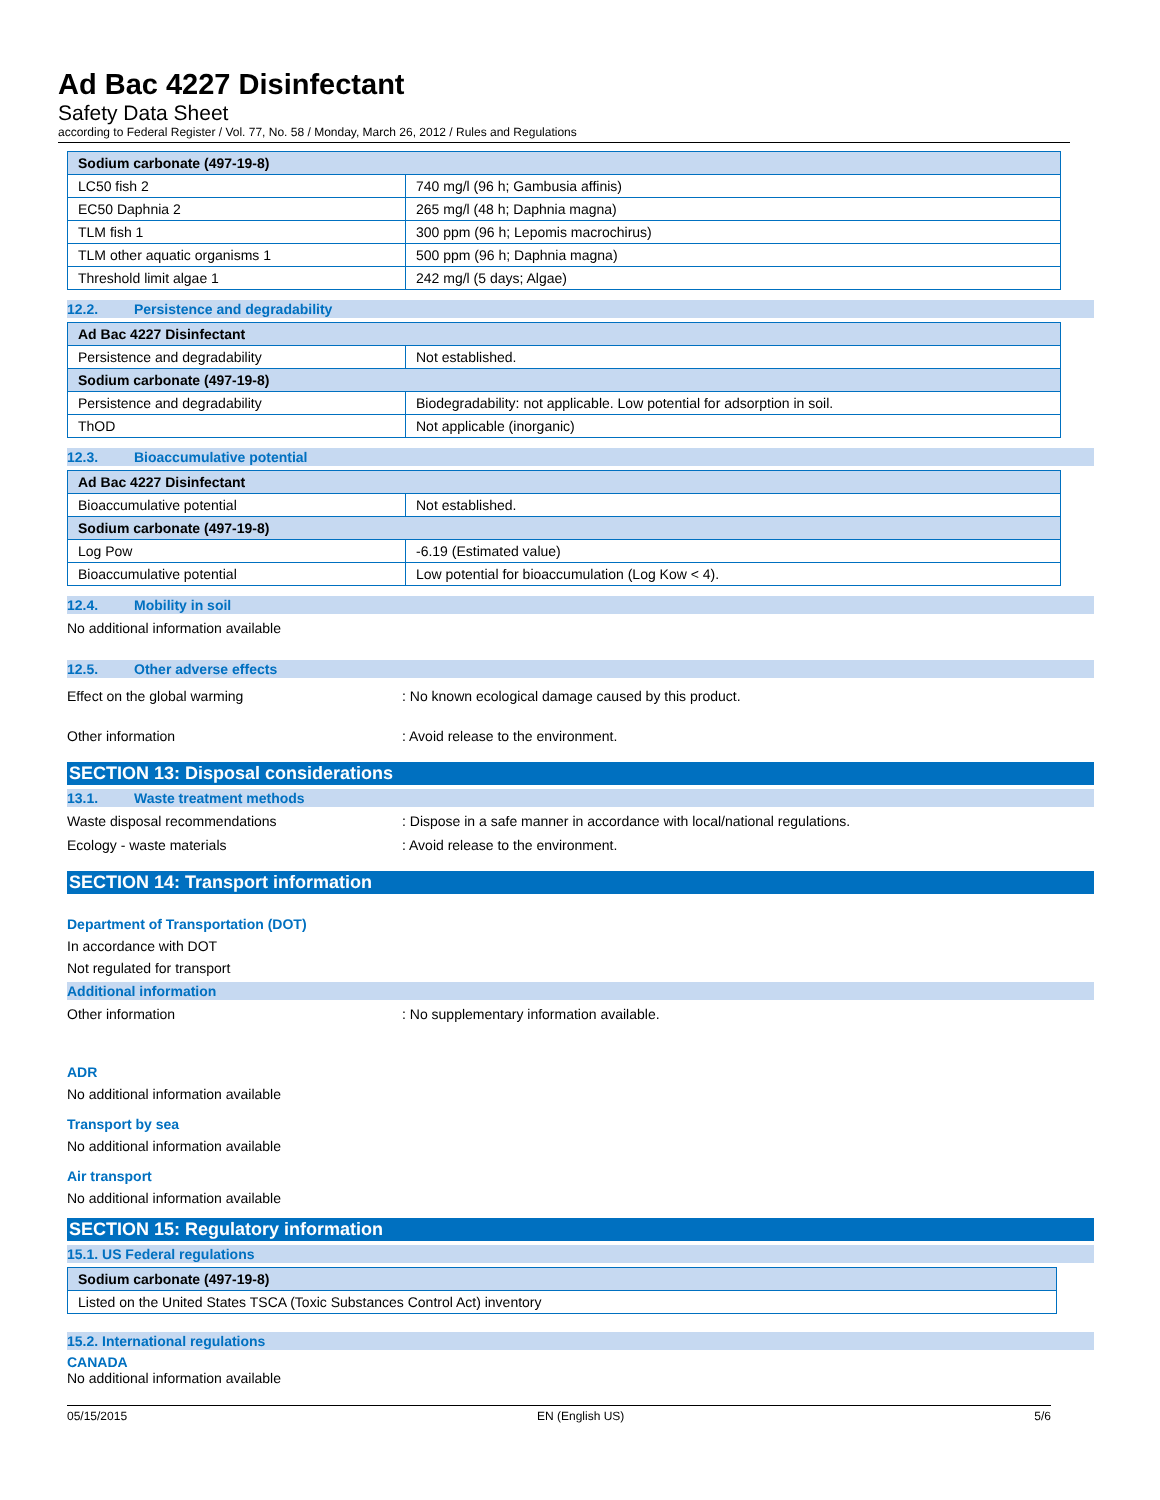Ad Bac 4227 Disinfectant
Safety Data Sheet
according to Federal Register / Vol. 77, No. 58 / Monday, March 26, 2012 / Rules and Regulations
| Sodium carbonate (497-19-8) | |
| LC50 fish 2 | 740 mg/l (96 h; Gambusia affinis) |
| EC50 Daphnia 2 | 265 mg/l (48 h; Daphnia magna) |
| TLM fish 1 | 300 ppm (96 h; Lepomis macrochirus) |
| TLM other aquatic organisms 1 | 500 ppm (96 h; Daphnia magna) |
| Threshold limit algae 1 | 242 mg/l (5 days; Algae) |
12.2. Persistence and degradability
| Ad Bac 4227 Disinfectant | |
| Persistence and degradability | Not established. |
| Sodium carbonate (497-19-8) | |
| Persistence and degradability | Biodegradability: not applicable. Low potential for adsorption in soil. |
| ThOD | Not applicable (inorganic) |
12.3. Bioaccumulative potential
| Ad Bac 4227 Disinfectant | |
| Bioaccumulative potential | Not established. |
| Sodium carbonate (497-19-8) | |
| Log Pow | -6.19 (Estimated value) |
| Bioaccumulative potential | Low potential for bioaccumulation (Log Kow < 4). |
12.4. Mobility in soil
No additional information available
12.5. Other adverse effects
Effect on the global warming : No known ecological damage caused by this product.
Other information : Avoid release to the environment.
SECTION 13: Disposal considerations
13.1. Waste treatment methods
Waste disposal recommendations : Dispose in a safe manner in accordance with local/national regulations.
Ecology - waste materials : Avoid release to the environment.
SECTION 14: Transport information
Department of Transportation (DOT)
In accordance with DOT
Not regulated for transport
Additional information
Other information : No supplementary information available.
ADR
No additional information available
Transport by sea
No additional information available
Air transport
No additional information available
SECTION 15: Regulatory information
15.1. US Federal regulations
| Sodium carbonate (497-19-8) |
| Listed on the United States TSCA (Toxic Substances Control Act) inventory |
15.2. International regulations
CANADA
No additional information available
05/15/2015 EN (English US) 5/6